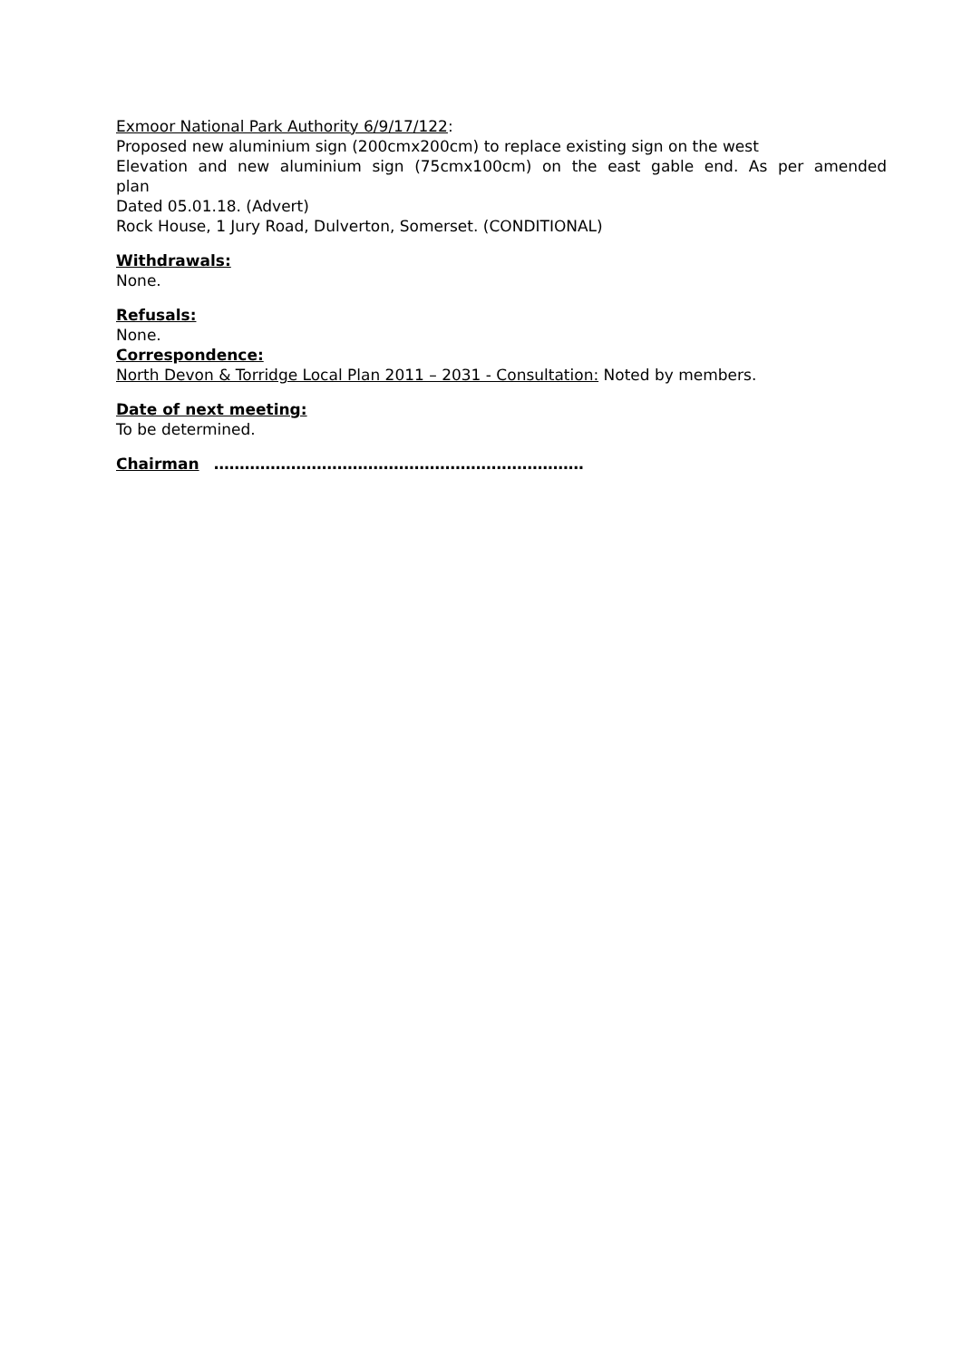Exmoor National Park Authority 6/9/17/122:
Proposed new aluminium sign (200cmx200cm) to replace existing sign on the west
Elevation and new aluminium sign (75cmx100cm) on the east gable end. As per amended
plan
Dated 05.01.18. (Advert)
Rock House, 1 Jury Road, Dulverton, Somerset. (CONDITIONAL)
Withdrawals:
None.
Refusals:
None.
Correspondence:
North Devon & Torridge Local Plan 2011 – 2031 - Consultation: Noted by members.
Date of next meeting:
To be determined.
Chairman ………………………………………………………………